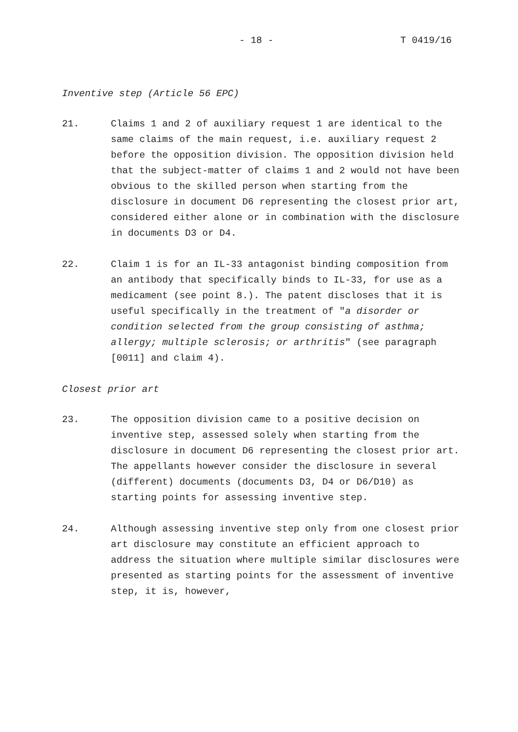- 18 - T 0419/16
Inventive step (Article 56 EPC)
21. Claims 1 and 2 of auxiliary request 1 are identical to the same claims of the main request, i.e. auxiliary request 2 before the opposition division. The opposition division held that the subject-matter of claims 1 and 2 would not have been obvious to the skilled person when starting from the disclosure in document D6 representing the closest prior art, considered either alone or in combination with the disclosure in documents D3 or D4.
22. Claim 1 is for an IL-33 antagonist binding composition from an antibody that specifically binds to IL-33, for use as a medicament (see point 8.). The patent discloses that it is useful specifically in the treatment of "a disorder or condition selected from the group consisting of asthma; allergy; multiple sclerosis; or arthritis" (see paragraph [0011] and claim 4).
Closest prior art
23. The opposition division came to a positive decision on inventive step, assessed solely when starting from the disclosure in document D6 representing the closest prior art. The appellants however consider the disclosure in several (different) documents (documents D3, D4 or D6/D10) as starting points for assessing inventive step.
24. Although assessing inventive step only from one closest prior art disclosure may constitute an efficient approach to address the situation where multiple similar disclosures were presented as starting points for the assessment of inventive step, it is, however,